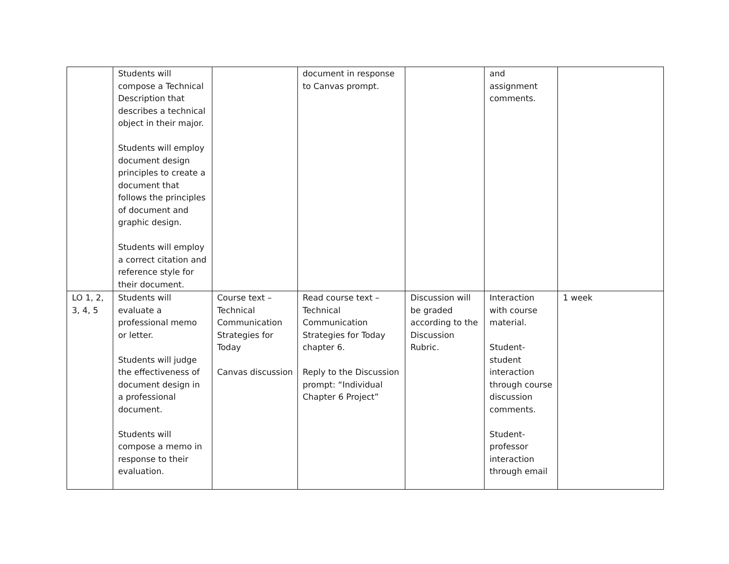| | Students will compose a Technical Description that describes a technical object in their major. Students will employ document design principles to create a document that follows the principles of document and graphic design. Students will employ a correct citation and reference style for their document. | | document in response to Canvas prompt. | | and assignment comments. | |
| LO 1, 2, 3, 4, 5 | Students will evaluate a professional memo or letter. Students will judge the effectiveness of document design in a professional document. Students will compose a memo in response to their evaluation. | Course text – Technical Communication Strategies for Today Canvas discussion | Read course text – Technical Communication Strategies for Today chapter 6. Reply to the Discussion prompt: “Individual Chapter 6 Project” | Discussion will be graded according to the Discussion Rubric. | Interaction with course material. Student-student interaction through course discussion comments. Student-professor interaction through email | 1 week |